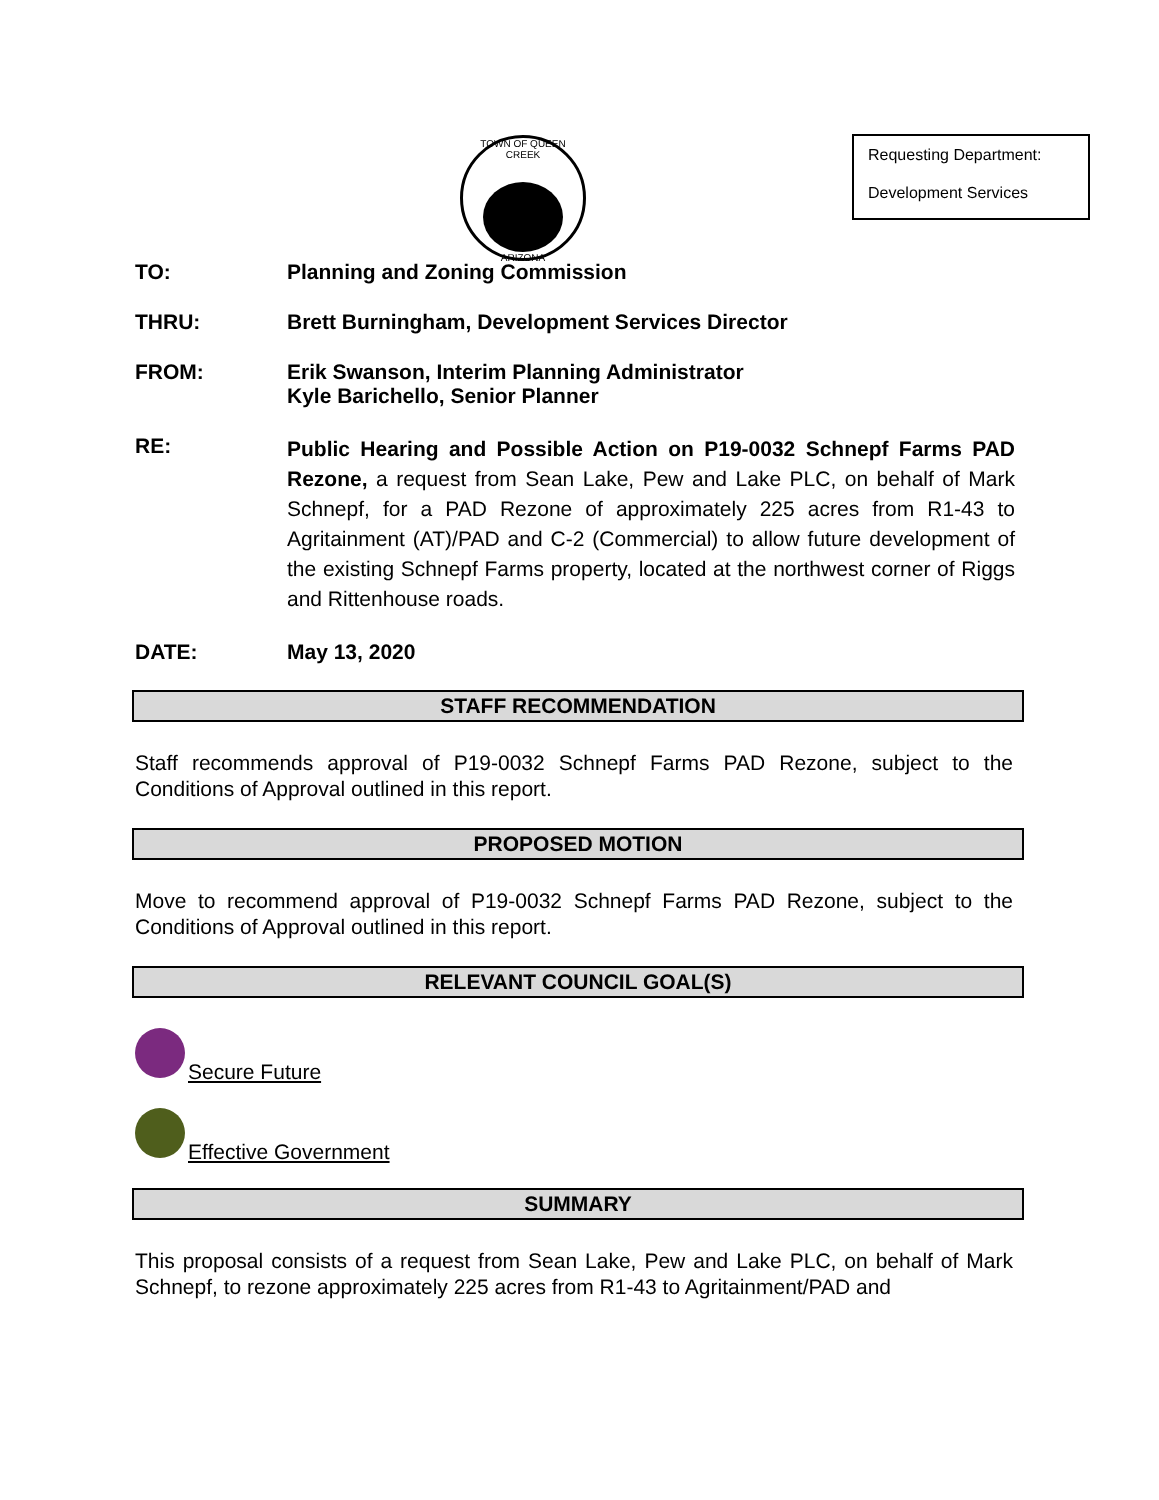TOWN OF QUEEN CREEK
ARIZONA
Requesting Department:
Development Services
TO: Planning and Zoning Commission
THRU: Brett Burningham, Development Services Director
FROM: Erik Swanson, Interim Planning Administrator
Kyle Barichello, Senior Planner
RE:
Public Hearing and Possible Action on P19-0032 Schnepf Farms PAD Rezone, a request from Sean Lake, Pew and Lake PLC, on behalf of Mark Schnepf, for a PAD Rezone of approximately 225 acres from R1-43 to Agritainment (AT)/PAD and C-2 (Commercial) to allow future development of the existing Schnepf Farms property, located at the northwest corner of Riggs and Rittenhouse roads.
DATE: May 13, 2020
STAFF RECOMMENDATION
Staff recommends approval of P19-0032 Schnepf Farms PAD Rezone, subject to the Conditions of Approval outlined in this report.
PROPOSED MOTION
Move to recommend approval of P19-0032 Schnepf Farms PAD Rezone, subject to the Conditions of Approval outlined in this report.
RELEVANT COUNCIL GOAL(S)
Secure Future
Effective Government
SUMMARY
This proposal consists of a request from Sean Lake, Pew and Lake PLC, on behalf of Mark Schnepf, to rezone approximately 225 acres from R1-43 to Agritainment/PAD and